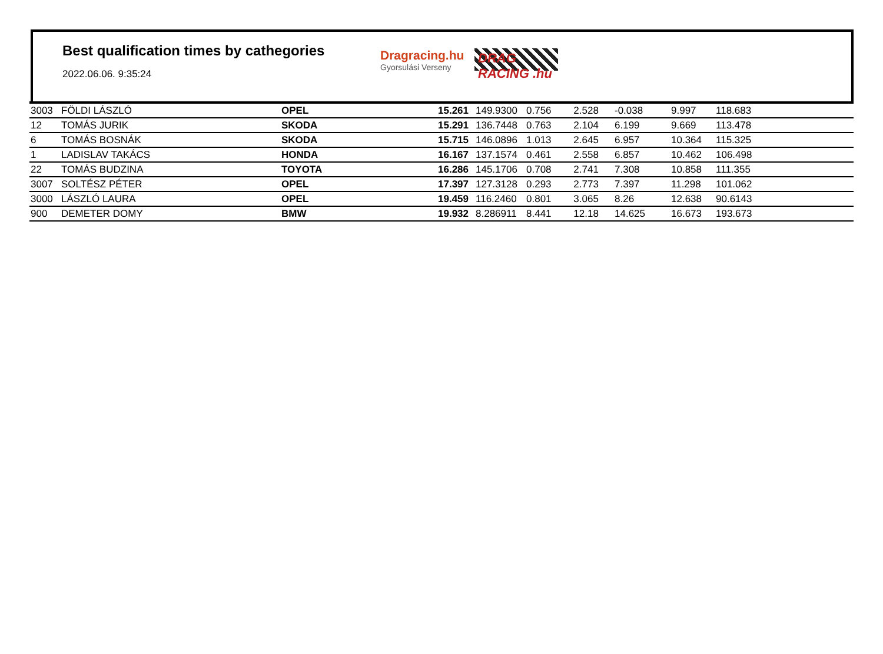Best qualification times by cathegories
2022.06.06. 9:35:24
Dragracing.hu
Gyorsulási Verseny
DRAG RACING .hu
| 3003 | FÖLDI LÁSZLÓ | OPEL | 15.261 | 149.9300 | 0.756 2.528 | -0.038 | 9.997 | 118.683 |
| 12 | TOMÁS JURIK | SKODA | 15.291 | 136.7448 | 0.763 2.104 | 6.199 | 9.669 | 113.478 |
| 6 | TOMÁS BOSNÁK | SKODA | 15.715 | 146.0896 | 1.013 2.645 | 6.957 | 10.364 | 115.325 |
| 1 | LADISLAV TAKÁCS | HONDA | 16.167 | 137.1574 | 0.461 2.558 | 6.857 | 10.462 | 106.498 |
| 22 | TOMÁS BUDZINA | TOYOTA | 16.286 | 145.1706 | 0.708 2.741 | 7.308 | 10.858 | 111.355 |
| 3007 | SOLTÉSZ PÉTER | OPEL | 17.397 | 127.3128 | 0.293 2.773 | 7.397 | 11.298 | 101.062 |
| 3000 | LÁSZLÓ LAURA | OPEL | 19.459 | 116.2460 | 0.801 3.065 | 8.26 | 12.638 | 90.6143 |
| 900 | DEMETER DOMY | BMW | 19.932 | 8.286911 | 8.441 12.18 | 14.625 | 16.673 | 193.673 |